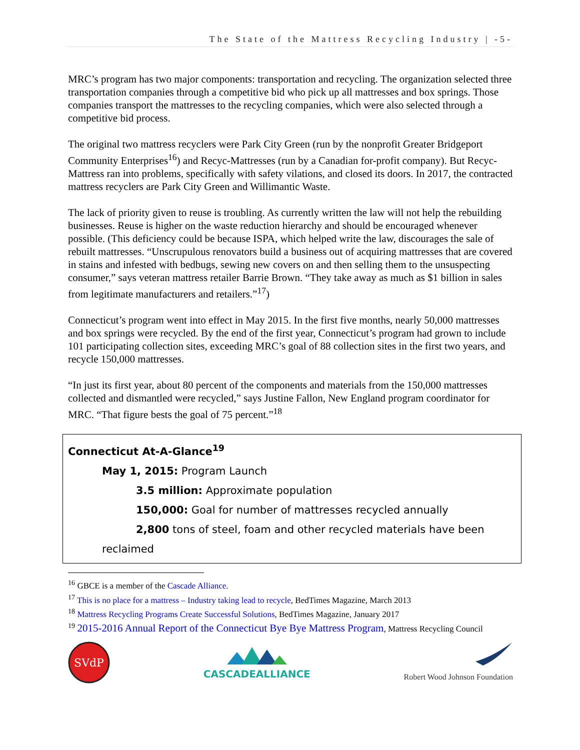The State of the Mattress Recycling Industry | -5-
MRC’s program has two major components: transportation and recycling. The organization selected three transportation companies through a competitive bid who pick up all mattresses and box springs. Those companies transport the mattresses to the recycling companies, which were also selected through a competitive bid process.
The original two mattress recyclers were Park City Green (run by the nonprofit Greater Bridgeport Community Enterprises<sup>16</sup>) and Recyc-Mattresses (run by a Canadian for-profit company). But Recyc-Mattress ran into problems, specifically with safety vilations, and closed its doors. In 2017, the contracted mattress recyclers are Park City Green and Willimantic Waste.
The lack of priority given to reuse is troubling. As currently written the law will not help the rebuilding businesses. Reuse is higher on the waste reduction hierarchy and should be encouraged whenever possible. (This deficiency could be because ISPA, which helped write the law, discourages the sale of rebuilt mattresses. “Unscrupulous renovators build a business out of acquiring mattresses that are covered in stains and infested with bedbugs, sewing new covers on and then selling them to the unsuspecting consumer,” says veteran mattress retailer Barrie Brown. “They take away as much as $1 billion in sales from legitimate manufacturers and retailers.”<sup>17</sup>)
Connecticut’s program went into effect in May 2015. In the first five months, nearly 50,000 mattresses and box springs were recycled. By the end of the first year, Connecticut’s program had grown to include 101 participating collection sites, exceeding MRC’s goal of 88 collection sites in the first two years, and recycle 150,000 mattresses.
“In just its first year, about 80 percent of the components and materials from the 150,000 mattresses collected and dismantled were recycled,” says Justine Fallon, New England program coordinator for MRC. “That figure bests the goal of 75 percent.”<sup>18</sup>
Connecticut At-A-Glance<sup>19</sup>
May 1, 2015: Program Launch
3.5 million: Approximate population
150,000: Goal for number of mattresses recycled annually
2,800 tons of steel, foam and other recycled materials have been
reclaimed
<sup>16</sup> GBCE is a member of the Cascade Alliance.
<sup>17</sup> This is no place for a mattress – Industry taking lead to recycle, BedTimes Magazine, March 2013
<sup>18</sup> Mattress Recycling Programs Create Successful Solutions, BedTimes Magazine, January 2017
<sup>19</sup> 2015-2016 Annual Report of the Connecticut Bye Bye Mattress Program, Mattress Recycling Council
SVdP
CASCADEALLIANCE
Robert Wood Johnson Foundation